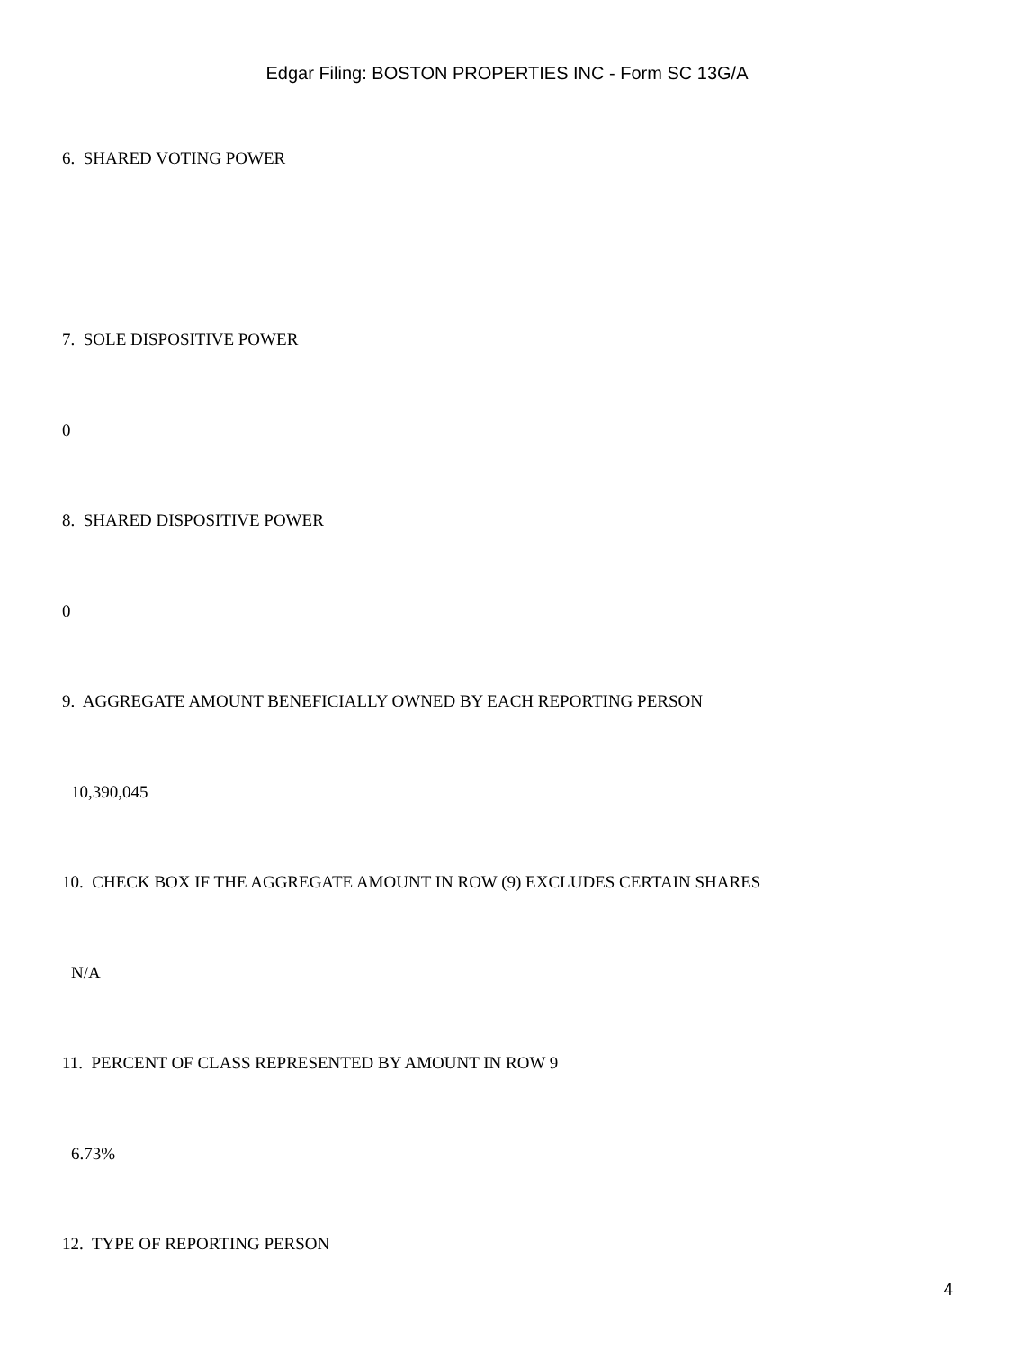Edgar Filing: BOSTON PROPERTIES INC - Form SC 13G/A
6. SHARED VOTING POWER
7. SOLE DISPOSITIVE POWER
0
8. SHARED DISPOSITIVE POWER
0
9. AGGREGATE AMOUNT BENEFICIALLY OWNED BY EACH REPORTING PERSON
10,390,045
10. CHECK BOX IF THE AGGREGATE AMOUNT IN ROW (9) EXCLUDES CERTAIN SHARES
N/A
11. PERCENT OF CLASS REPRESENTED BY AMOUNT IN ROW 9
6.73%
12. TYPE OF REPORTING PERSON
4